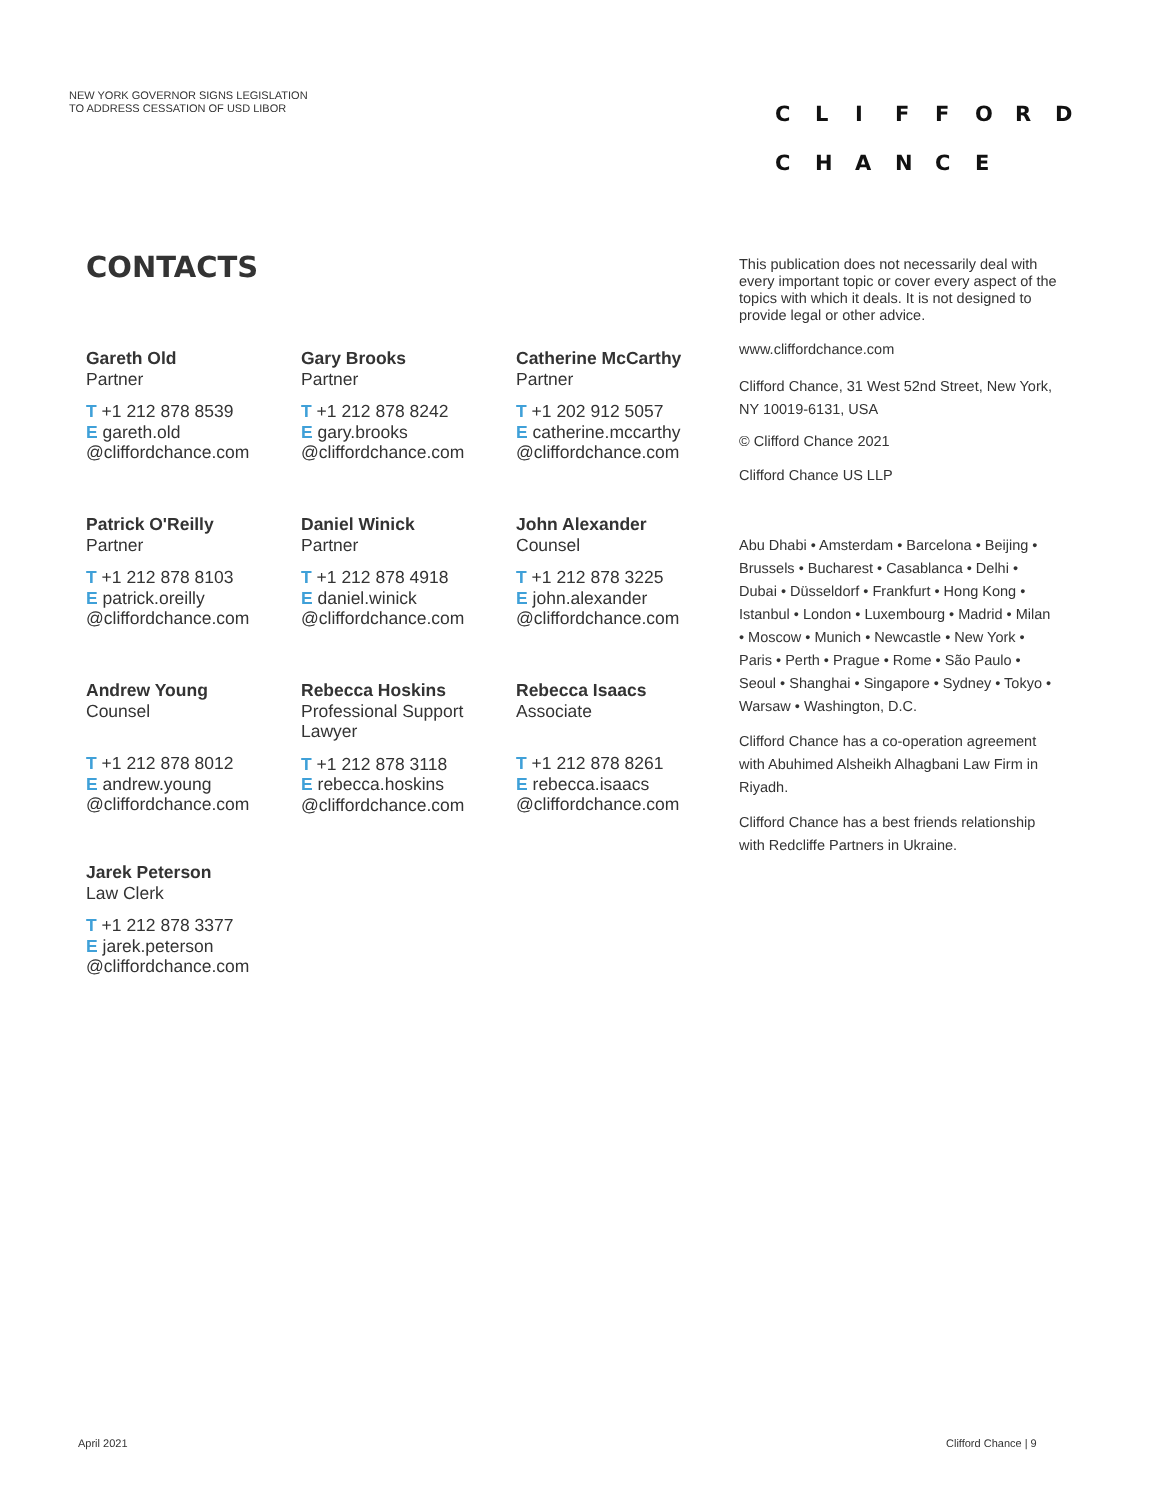NEW YORK GOVERNOR SIGNS LEGISLATION
TO ADDRESS CESSATION OF USD LIBOR
CLIFFORD
CHANCE
CONTACTS
Gareth Old
Partner
T +1 212 878 8539
E gareth.old
@cliffordchance.com
Gary Brooks
Partner
T +1 212 878 8242
E gary.brooks
@cliffordchance.com
Catherine McCarthy
Partner
T +1 202 912 5057
E catherine.mccarthy
@cliffordchance.com
Patrick O'Reilly
Partner
T +1 212 878 8103
E patrick.oreilly
@cliffordchance.com
Daniel Winick
Partner
T +1 212 878 4918
E daniel.winick
@cliffordchance.com
John Alexander
Counsel
T +1 212 878 3225
E john.alexander
@cliffordchance.com
Andrew Young
Counsel
T +1 212 878 8012
E andrew.young
@cliffordchance.com
Rebecca Hoskins
Professional Support Lawyer
T +1 212 878 3118
E rebecca.hoskins
@cliffordchance.com
Rebecca Isaacs
Associate
T +1 212 878 8261
E rebecca.isaacs
@cliffordchance.com
Jarek Peterson
Law Clerk
T +1 212 878 3377
E jarek.peterson
@cliffordchance.com
This publication does not necessarily deal with every important topic or cover every aspect of the topics with which it deals. It is not designed to provide legal or other advice.
www.cliffordchance.com
Clifford Chance, 31 West 52nd Street, New York, NY 10019-6131, USA
© Clifford Chance 2021
Clifford Chance US LLP
Abu Dhabi • Amsterdam • Barcelona • Beijing • Brussels • Bucharest • Casablanca • Delhi • Dubai • Düsseldorf • Frankfurt • Hong Kong • Istanbul • London • Luxembourg • Madrid • Milan • Moscow • Munich • Newcastle • New York • Paris • Perth • Prague • Rome • São Paulo • Seoul • Shanghai • Singapore • Sydney • Tokyo • Warsaw • Washington, D.C.
Clifford Chance has a co-operation agreement with Abuhimed Alsheikh Alhagbani Law Firm in Riyadh.
Clifford Chance has a best friends relationship with Redcliffe Partners in Ukraine.
April 2021 Clifford Chance | 9